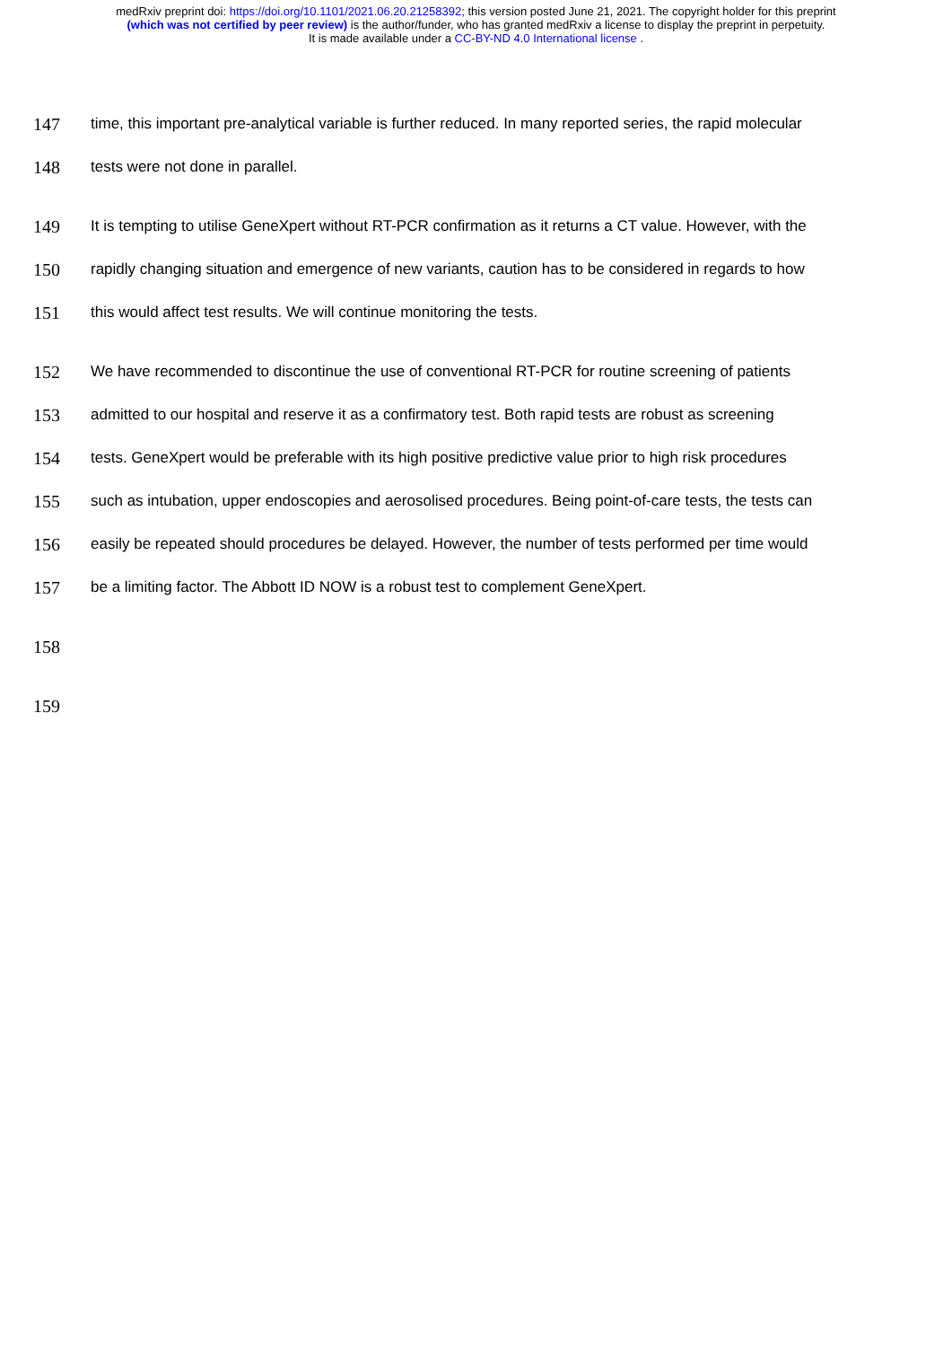medRxiv preprint doi: https://doi.org/10.1101/2021.06.20.21258392; this version posted June 21, 2021. The copyright holder for this preprint
(which was not certified by peer review) is the author/funder, who has granted medRxiv a license to display the preprint in perpetuity.
It is made available under a CC-BY-ND 4.0 International license .
147 time, this important pre-analytical variable is further reduced. In many reported series, the rapid molecular
148 tests were not done in parallel.
149 It is tempting to utilise GeneXpert without RT-PCR confirmation as it returns a CT value. However, with the
150 rapidly changing situation and emergence of new variants, caution has to be considered in regards to how
151 this would affect test results. We will continue monitoring the tests.
152 We have recommended to discontinue the use of conventional RT-PCR for routine screening of patients
153 admitted to our hospital and reserve it as a confirmatory test. Both rapid tests are robust as screening
154 tests. GeneXpert would be preferable with its high positive predictive value prior to high risk procedures
155 such as intubation, upper endoscopies and aerosolised procedures. Being point-of-care tests, the tests can
156 easily be repeated should procedures be delayed. However, the number of tests performed per time would
157 be a limiting factor. The Abbott ID NOW is a robust test to complement GeneXpert.
158
159